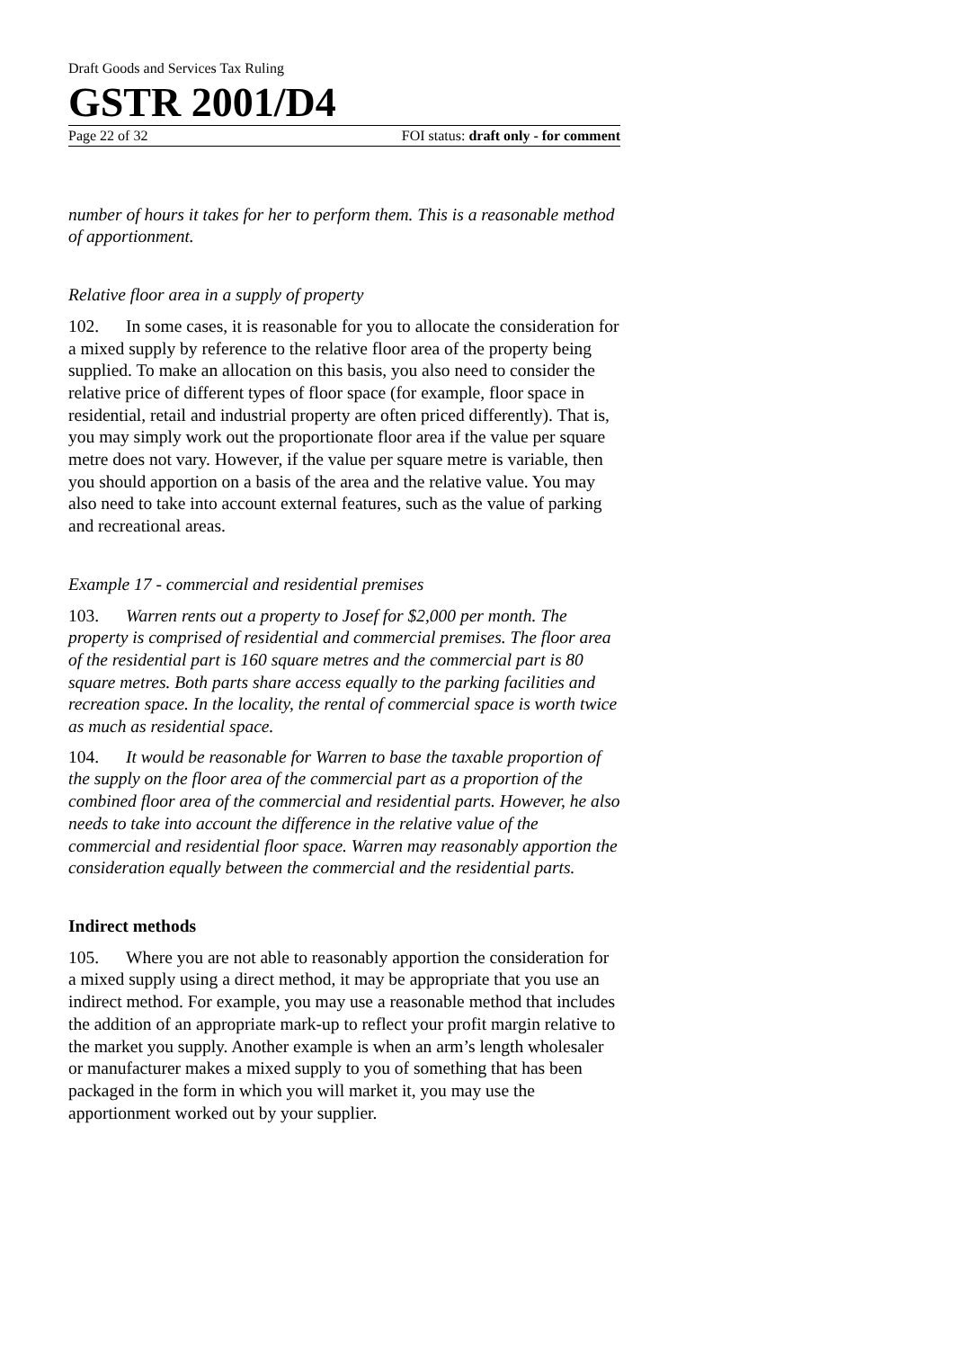Draft Goods and Services Tax Ruling
GSTR 2001/D4
Page 22 of 32 FOI status: draft only - for comment
number of hours it takes for her to perform them. This is a reasonable method of apportionment.
Relative floor area in a supply of property
102. In some cases, it is reasonable for you to allocate the consideration for a mixed supply by reference to the relative floor area of the property being supplied. To make an allocation on this basis, you also need to consider the relative price of different types of floor space (for example, floor space in residential, retail and industrial property are often priced differently). That is, you may simply work out the proportionate floor area if the value per square metre does not vary. However, if the value per square metre is variable, then you should apportion on a basis of the area and the relative value. You may also need to take into account external features, such as the value of parking and recreational areas.
Example 17 - commercial and residential premises
103. Warren rents out a property to Josef for $2,000 per month. The property is comprised of residential and commercial premises. The floor area of the residential part is 160 square metres and the commercial part is 80 square metres. Both parts share access equally to the parking facilities and recreation space. In the locality, the rental of commercial space is worth twice as much as residential space.
104. It would be reasonable for Warren to base the taxable proportion of the supply on the floor area of the commercial part as a proportion of the combined floor area of the commercial and residential parts. However, he also needs to take into account the difference in the relative value of the commercial and residential floor space. Warren may reasonably apportion the consideration equally between the commercial and the residential parts.
Indirect methods
105. Where you are not able to reasonably apportion the consideration for a mixed supply using a direct method, it may be appropriate that you use an indirect method. For example, you may use a reasonable method that includes the addition of an appropriate mark-up to reflect your profit margin relative to the market you supply. Another example is when an arm’s length wholesaler or manufacturer makes a mixed supply to you of something that has been packaged in the form in which you will market it, you may use the apportionment worked out by your supplier.